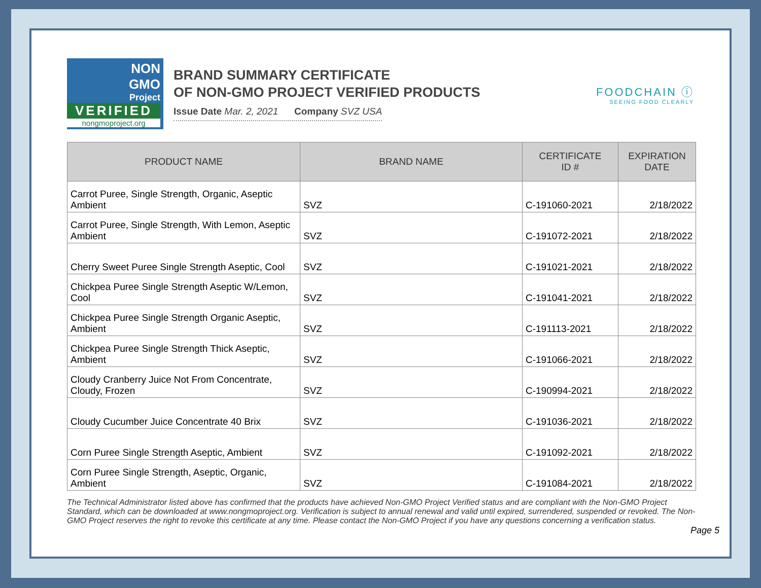NON
GMO
Project
VERIFIED
nongmoproject.org
BRAND SUMMARY CERTIFICATE
OF NON-GMO PROJECT VERIFIED PRODUCTS
Issue Date Mar. 2, 2021 Company SVZ USA
FOODCHAIN ⓘ
SEEING FOOD CLEARLY
| PRODUCT NAME | BRAND NAME | CERTIFICATE ID # | EXPIRATION DATE |
| --- | --- | --- | --- |
| Carrot Puree, Single Strength, Organic, Aseptic Ambient | SVZ | C-191060-2021 | 2/18/2022 |
| Carrot Puree, Single Strength, With Lemon, Aseptic Ambient | SVZ | C-191072-2021 | 2/18/2022 |
| Cherry Sweet Puree Single Strength Aseptic, Cool | SVZ | C-191021-2021 | 2/18/2022 |
| Chickpea Puree Single Strength Aseptic W/Lemon, Cool | SVZ | C-191041-2021 | 2/18/2022 |
| Chickpea Puree Single Strength Organic Aseptic, Ambient | SVZ | C-191113-2021 | 2/18/2022 |
| Chickpea Puree Single Strength Thick Aseptic, Ambient | SVZ | C-191066-2021 | 2/18/2022 |
| Cloudy Cranberry Juice Not From Concentrate, Cloudy, Frozen | SVZ | C-190994-2021 | 2/18/2022 |
| Cloudy Cucumber Juice Concentrate 40 Brix | SVZ | C-191036-2021 | 2/18/2022 |
| Corn Puree Single Strength Aseptic, Ambient | SVZ | C-191092-2021 | 2/18/2022 |
| Corn Puree Single Strength, Aseptic, Organic, Ambient | SVZ | C-191084-2021 | 2/18/2022 |
The Technical Administrator listed above has confirmed that the products have achieved Non-GMO Project Verified status and are compliant with the Non-GMO Project Standard, which can be downloaded at www.nongmoproject.org. Verification is subject to annual renewal and valid until expired, surrendered, suspended or revoked. The Non-GMO Project reserves the right to revoke this certificate at any time. Please contact the Non-GMO Project if you have any questions concerning a verification status.
Page 5